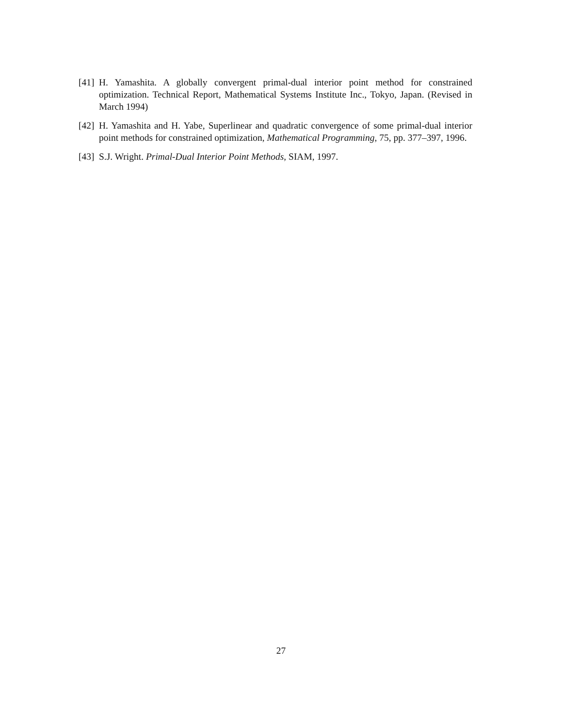[41] H. Yamashita. A globally convergent primal-dual interior point method for constrained optimization. Technical Report, Mathematical Systems Institute Inc., Tokyo, Japan. (Revised in March 1994)
[42] H. Yamashita and H. Yabe, Superlinear and quadratic convergence of some primal-dual interior point methods for constrained optimization, Mathematical Programming, 75, pp. 377–397, 1996.
[43] S.J. Wright. Primal-Dual Interior Point Methods, SIAM, 1997.
27